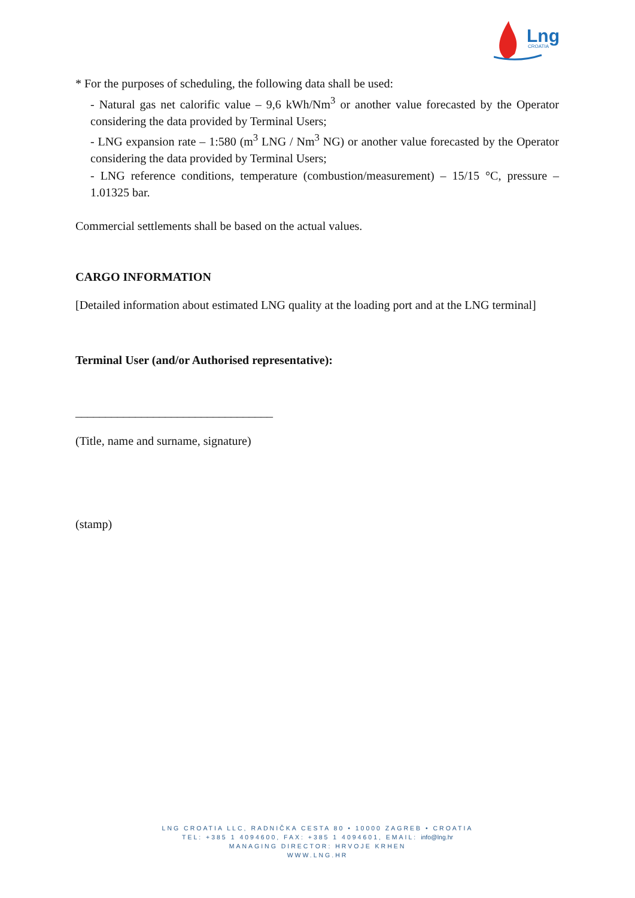Lng
CROATIA
* For the purposes of scheduling, the following data shall be used:
- Natural gas net calorific value – 9,6 kWh/Nm<sup>3</sup> or another value forecasted by the Operator considering the data provided by Terminal Users;
- LNG expansion rate – 1:580 (m<sup>3</sup> LNG / Nm<sup>3</sup> NG) or another value forecasted by the Operator considering the data provided by Terminal Users;
- LNG reference conditions, temperature (combustion/measurement) – 15/15 °C, pressure – 1.01325 bar.
Commercial settlements shall be based on the actual values.
CARGO INFORMATION
[Detailed information about estimated LNG quality at the loading port and at the LNG terminal]
Terminal User (and/or Authorised representative):
_________________________________
(Title, name and surname, signature)
(stamp)
LNG CROATIA LLC, RADNIČKA CESTA 80 • 10000 ZAGREB • CROATIA
TEL: +385 1 4094600, FAX: +385 1 4094601, EMAIL: info@lng.hr
MANAGING DIRECTOR: HRVOJE KRHEN
WWW.LNG.HR